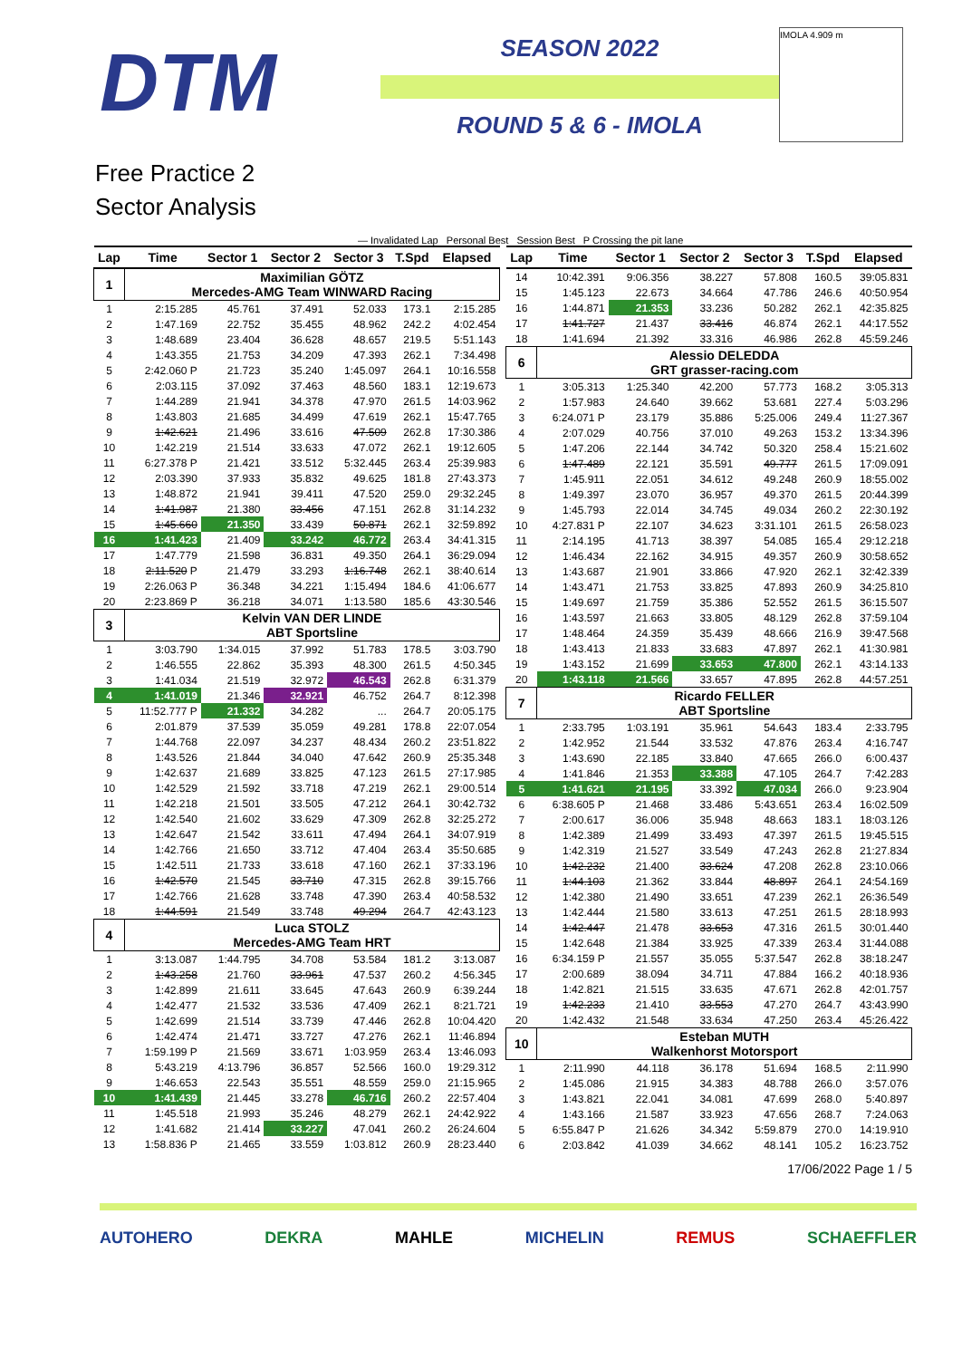DTM
SEASON 2022
ROUND 5 & 6 - IMOLA
IMOLA 4.909 m
Free Practice 2
Sector Analysis
— Invalidated Lap Personal Best Session Best P Crossing the pit lane
| Lap | Time | Sector 1 | Sector 2 | Sector 3 | T.Spd | Elapsed |
| --- | --- | --- | --- | --- | --- | --- |
| 1 | Maximilian GÖTZ Mercedes-AMG Team WINWARD Racing | | | | | |
| 1 | 2:15.285 | 45.761 | 37.491 | 52.033 | 173.1 | 2:15.285 |
| 2 | 1:47.169 | 22.752 | 35.455 | 48.962 | 242.2 | 4:02.454 |
| 3 | 1:48.689 | 23.404 | 36.628 | 48.657 | 219.5 | 5:51.143 |
| 4 | 1:43.355 | 21.753 | 34.209 | 47.393 | 262.1 | 7:34.498 |
| 5 | 2:42.060 P | 21.723 | 35.240 | 1:45.097 | 264.1 | 10:16.558 |
| 6 | 2:03.115 | 37.092 | 37.463 | 48.560 | 183.1 | 12:19.673 |
| 7 | 1:44.289 | 21.941 | 34.378 | 47.970 | 261.5 | 14:03.962 |
| 8 | 1:43.803 | 21.685 | 34.499 | 47.619 | 262.1 | 15:47.765 |
| 9 | 1:42.621 | 21.496 | 33.616 | 47.509 | 262.8 | 17:30.386 |
| 10 | 1:42.219 | 21.514 | 33.633 | 47.072 | 262.1 | 19:12.605 |
| 11 | 6:27.378 P | 21.421 | 33.512 | 5:32.445 | 263.4 | 25:39.983 |
| 12 | 2:03.390 | 37.933 | 35.832 | 49.625 | 181.8 | 27:43.373 |
| 13 | 1:48.872 | 21.941 | 39.411 | 47.520 | 259.0 | 29:32.245 |
| 14 | 1:41.987 | 21.380 | 33.456 | 47.151 | 262.8 | 31:14.232 |
| 15 | 1:45.660 | 21.350 | 33.439 | 50.871 | 262.1 | 32:59.892 |
| 16 | 1:41.423 | 21.409 | 33.242 | 46.772 | 263.4 | 34:41.315 |
| 17 | 1:47.779 | 21.598 | 36.831 | 49.350 | 264.1 | 36:29.094 |
| 18 | 2:11.520 P | 21.479 | 33.293 | 1:16.748 | 262.1 | 38:40.614 |
| 19 | 2:26.063 P | 36.348 | 34.221 | 1:15.494 | 184.6 | 41:06.677 |
| 20 | 2:23.869 P | 36.218 | 34.071 | 1:13.580 | 185.6 | 43:30.546 |
| 3 | Kelvin VAN DER LINDE ABT Sportsline | | | | | |
| 1 | 3:03.790 | 1:34.015 | 37.992 | 51.783 | 178.5 | 3:03.790 |
| 2 | 1:46.555 | 22.862 | 35.393 | 48.300 | 261.5 | 4:50.345 |
| 3 | 1:41.034 | 21.519 | 32.972 | 46.543 | 262.8 | 6:31.379 |
| 4 | 1:41.019 | 21.346 | 32.921 | 46.752 | 264.7 | 8:12.398 |
| 5 | 11:52.777 P | 21.332 | 34.282 | ... | 264.7 | 20:05.175 |
| 6 | 2:01.879 | 37.539 | 35.059 | 49.281 | 178.8 | 22:07.054 |
| 7 | 1:44.768 | 22.097 | 34.237 | 48.434 | 260.2 | 23:51.822 |
| 8 | 1:43.526 | 21.844 | 34.040 | 47.642 | 260.9 | 25:35.348 |
| 9 | 1:42.637 | 21.689 | 33.825 | 47.123 | 261.5 | 27:17.985 |
| 10 | 1:42.529 | 21.592 | 33.718 | 47.219 | 262.1 | 29:00.514 |
| 11 | 1:42.218 | 21.501 | 33.505 | 47.212 | 264.1 | 30:42.732 |
| 12 | 1:42.540 | 21.602 | 33.629 | 47.309 | 262.8 | 32:25.272 |
| 13 | 1:42.647 | 21.542 | 33.611 | 47.494 | 264.1 | 34:07.919 |
| 14 | 1:42.766 | 21.650 | 33.712 | 47.404 | 263.4 | 35:50.685 |
| 15 | 1:42.511 | 21.733 | 33.618 | 47.160 | 262.1 | 37:33.196 |
| 16 | 1:42.570 | 21.545 | 33.710 | 47.315 | 262.8 | 39:15.766 |
| 17 | 1:42.766 | 21.628 | 33.748 | 47.390 | 263.4 | 40:58.532 |
| 18 | 1:44.591 | 21.549 | 33.748 | 49.294 | 264.7 | 42:43.123 |
| 4 | Luca STOLZ Mercedes-AMG Team HRT | | | | | |
| 1 | 3:13.087 | 1:44.795 | 34.708 | 53.584 | 181.2 | 3:13.087 |
| 2 | 1:43.258 | 21.760 | 33.961 | 47.537 | 260.2 | 4:56.345 |
| 3 | 1:42.899 | 21.611 | 33.645 | 47.643 | 260.9 | 6:39.244 |
| 4 | 1:42.477 | 21.532 | 33.536 | 47.409 | 262.1 | 8:21.721 |
| 5 | 1:42.699 | 21.514 | 33.739 | 47.446 | 262.8 | 10:04.420 |
| 6 | 1:42.474 | 21.471 | 33.727 | 47.276 | 262.1 | 11:46.894 |
| 7 | 1:59.199 P | 21.569 | 33.671 | 1:03.959 | 263.4 | 13:46.093 |
| 8 | 5:43.219 | 4:13.796 | 36.857 | 52.566 | 160.0 | 19:29.312 |
| 9 | 1:46.653 | 22.543 | 35.551 | 48.559 | 259.0 | 21:15.965 |
| 10 | 1:41.439 | 21.445 | 33.278 | 46.716 | 260.2 | 22:57.404 |
| 11 | 1:45.518 | 21.993 | 35.246 | 48.279 | 262.1 | 24:42.922 |
| 12 | 1:41.682 | 21.414 | 33.227 | 47.041 | 260.2 | 26:24.604 |
| 13 | 1:58.836 P | 21.465 | 33.559 | 1:03.812 | 260.9 | 28:23.440 |
| Lap | Time | Sector 1 | Sector 2 | Sector 3 | T.Spd | Elapsed |
| --- | --- | --- | --- | --- | --- | --- |
| 14 | 10:42.391 | 9:06.356 | 38.227 | 57.808 | 160.5 | 39:05.831 |
| 15 | 1:45.123 | 22.673 | 34.664 | 47.786 | 246.6 | 40:50.954 |
| 16 | 1:44.871 | 21.353 | 33.236 | 50.282 | 262.1 | 42:35.825 |
| 17 | 1:41.727 | 21.437 | 33.416 | 46.874 | 262.1 | 44:17.552 |
| 18 | 1:41.694 | 21.392 | 33.316 | 46.986 | 262.8 | 45:59.246 |
| 6 | Alessio DELEDDA GRT grasser-racing.com | | | | | |
| 1 | 3:05.313 | 1:25.340 | 42.200 | 57.773 | 168.2 | 3:05.313 |
| 2 | 1:57.983 | 24.640 | 39.662 | 53.681 | 227.4 | 5:03.296 |
| 3 | 6:24.071 P | 23.179 | 35.886 | 5:25.006 | 249.4 | 11:27.367 |
| 4 | 2:07.029 | 40.756 | 37.010 | 49.263 | 153.2 | 13:34.396 |
| 5 | 1:47.206 | 22.144 | 34.742 | 50.320 | 258.4 | 15:21.602 |
| 6 | 1:47.489 | 22.121 | 35.591 | 49.777 | 261.5 | 17:09.091 |
| 7 | 1:45.911 | 22.051 | 34.612 | 49.248 | 260.9 | 18:55.002 |
| 8 | 1:49.397 | 23.070 | 36.957 | 49.370 | 261.5 | 20:44.399 |
| 9 | 1:45.793 | 22.014 | 34.745 | 49.034 | 260.2 | 22:30.192 |
| 10 | 4:27.831 P | 22.107 | 34.623 | 3:31.101 | 261.5 | 26:58.023 |
| 11 | 2:14.195 | 41.713 | 38.397 | 54.085 | 165.4 | 29:12.218 |
| 12 | 1:46.434 | 22.162 | 34.915 | 49.357 | 260.9 | 30:58.652 |
| 13 | 1:43.687 | 21.901 | 33.866 | 47.920 | 262.1 | 32:42.339 |
| 14 | 1:43.471 | 21.753 | 33.825 | 47.893 | 260.9 | 34:25.810 |
| 15 | 1:49.697 | 21.759 | 35.386 | 52.552 | 261.5 | 36:15.507 |
| 16 | 1:43.597 | 21.663 | 33.805 | 48.129 | 262.8 | 37:59.104 |
| 17 | 1:48.464 | 24.359 | 35.439 | 48.666 | 216.9 | 39:47.568 |
| 18 | 1:43.413 | 21.833 | 33.683 | 47.897 | 262.1 | 41:30.981 |
| 19 | 1:43.152 | 21.699 | 33.653 | 47.800 | 262.1 | 43:14.133 |
| 20 | 1:43.118 | 21.566 | 33.657 | 47.895 | 262.8 | 44:57.251 |
| 7 | Ricardo FELLER ABT Sportsline | | | | | |
| 1 | 2:33.795 | 1:03.191 | 35.961 | 54.643 | 183.4 | 2:33.795 |
| 2 | 1:42.952 | 21.544 | 33.532 | 47.876 | 263.4 | 4:16.747 |
| 3 | 1:43.690 | 22.185 | 33.840 | 47.665 | 266.0 | 6:00.437 |
| 4 | 1:41.846 | 21.353 | 33.388 | 47.105 | 264.7 | 7:42.283 |
| 5 | 1:41.621 | 21.195 | 33.392 | 47.034 | 266.0 | 9:23.904 |
| 6 | 6:38.605 P | 21.468 | 33.486 | 5:43.651 | 263.4 | 16:02.509 |
| 7 | 2:00.617 | 36.006 | 35.948 | 48.663 | 183.1 | 18:03.126 |
| 8 | 1:42.389 | 21.499 | 33.493 | 47.397 | 261.5 | 19:45.515 |
| 9 | 1:42.319 | 21.527 | 33.549 | 47.243 | 262.8 | 21:27.834 |
| 10 | 1:42.232 | 21.400 | 33.624 | 47.208 | 262.8 | 23:10.066 |
| 11 | 1:44.103 | 21.362 | 33.844 | 48.897 | 264.1 | 24:54.169 |
| 12 | 1:42.380 | 21.490 | 33.651 | 47.239 | 262.1 | 26:36.549 |
| 13 | 1:42.444 | 21.580 | 33.613 | 47.251 | 261.5 | 28:18.993 |
| 14 | 1:42.447 | 21.478 | 33.653 | 47.316 | 261.5 | 30:01.440 |
| 15 | 1:42.648 | 21.384 | 33.925 | 47.339 | 263.4 | 31:44.088 |
| 16 | 6:34.159 P | 21.557 | 35.055 | 5:37.547 | 262.8 | 38:18.247 |
| 17 | 2:00.689 | 38.094 | 34.711 | 47.884 | 166.2 | 40:18.936 |
| 18 | 1:42.821 | 21.515 | 33.635 | 47.671 | 262.8 | 42:01.757 |
| 19 | 1:42.233 | 21.410 | 33.553 | 47.270 | 264.7 | 43:43.990 |
| 20 | 1:42.432 | 21.548 | 33.634 | 47.250 | 263.4 | 45:26.422 |
| 10 | Esteban MUTH Walkenhorst Motorsport | | | | | |
| 1 | 2:11.990 | 44.118 | 36.178 | 51.694 | 168.5 | 2:11.990 |
| 2 | 1:45.086 | 21.915 | 34.383 | 48.788 | 266.0 | 3:57.076 |
| 3 | 1:43.821 | 22.041 | 34.081 | 47.699 | 268.0 | 5:40.897 |
| 4 | 1:43.166 | 21.587 | 33.923 | 47.656 | 268.7 | 7:24.063 |
| 5 | 6:55.847 P | 21.626 | 34.342 | 5:59.879 | 270.0 | 14:19.910 |
| 6 | 2:03.842 | 41.039 | 34.662 | 48.141 | 105.2 | 16:23.752 |
17/06/2022 Page 1 / 5
AUTOHERO DEKRA MAHLE MICHELIN REMUS SCHAEFFLER